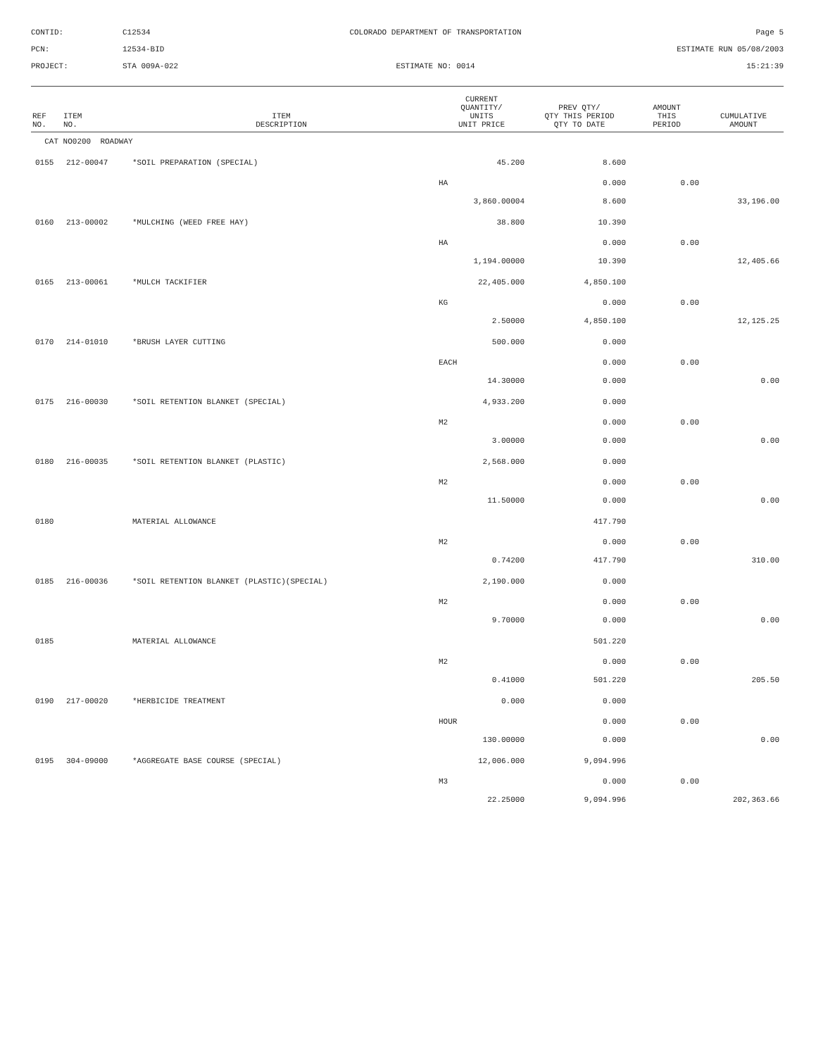CONTID:
C12534
COLORADO DEPARTMENT OF TRANSPORTATION
Page 5
PCN:
12534-BID
ESTIMATE RUN 05/08/2003
PROJECT:
STA 009A-022
ESTIMATE NO: 0014
15:21:39
| REF NO. | ITEM NO. | ITEM DESCRIPTION | CURRENT QUANTITY/ UNITS UNIT PRICE | PREV QTY/ QTY THIS PERIOD QTY TO DATE | AMOUNT THIS PERIOD | CUMULATIVE AMOUNT |
| --- | --- | --- | --- | --- | --- | --- |
| CAT NO0200 ROADWAY | | | | | | |
| 0155 | 212-00047 | *SOIL PREPARATION (SPECIAL) | 45.200 | 8.600 | | |
| | | | HA | 0.000 | 0.00 | |
| | | | 3,860.00004 | 8.600 | | 33,196.00 |
| 0160 | 213-00002 | *MULCHING (WEED FREE HAY) | 38.800 | 10.390 | | |
| | | | HA | 0.000 | 0.00 | |
| | | | 1,194.00000 | 10.390 | | 12,405.66 |
| 0165 | 213-00061 | *MULCH TACKIFIER | 22,405.000 | 4,850.100 | | |
| | | | KG | 0.000 | 0.00 | |
| | | | 2.50000 | 4,850.100 | | 12,125.25 |
| 0170 | 214-01010 | *BRUSH LAYER CUTTING | 500.000 | 0.000 | | |
| | | | EACH | 0.000 | 0.00 | |
| | | | 14.30000 | 0.000 | | 0.00 |
| 0175 | 216-00030 | *SOIL RETENTION BLANKET (SPECIAL) | 4,933.200 | 0.000 | | |
| | | | M2 | 0.000 | 0.00 | |
| | | | 3.00000 | 0.000 | | 0.00 |
| 0180 | 216-00035 | *SOIL RETENTION BLANKET (PLASTIC) | 2,568.000 | 0.000 | | |
| | | | M2 | 0.000 | 0.00 | |
| | | | 11.50000 | 0.000 | | 0.00 |
| 0180 | | MATERIAL ALLOWANCE | | 417.790 | | |
| | | | M2 | 0.000 | 0.00 | |
| | | | 0.74200 | 417.790 | | 310.00 |
| 0185 | 216-00036 | *SOIL RETENTION BLANKET (PLASTIC)(SPECIAL) | 2,190.000 | 0.000 | | |
| | | | M2 | 0.000 | 0.00 | |
| | | | 9.70000 | 0.000 | | 0.00 |
| 0185 | | MATERIAL ALLOWANCE | | 501.220 | | |
| | | | M2 | 0.000 | 0.00 | |
| | | | 0.41000 | 501.220 | | 205.50 |
| 0190 | 217-00020 | *HERBICIDE TREATMENT | 0.000 | 0.000 | | |
| | | | HOUR | 0.000 | 0.00 | |
| | | | 130.00000 | 0.000 | | 0.00 |
| 0195 | 304-09000 | *AGGREGATE BASE COURSE (SPECIAL) | 12,006.000 | 9,094.996 | | |
| | | | M3 | 0.000 | 0.00 | |
| | | | 22.25000 | 9,094.996 | | 202,363.66 |